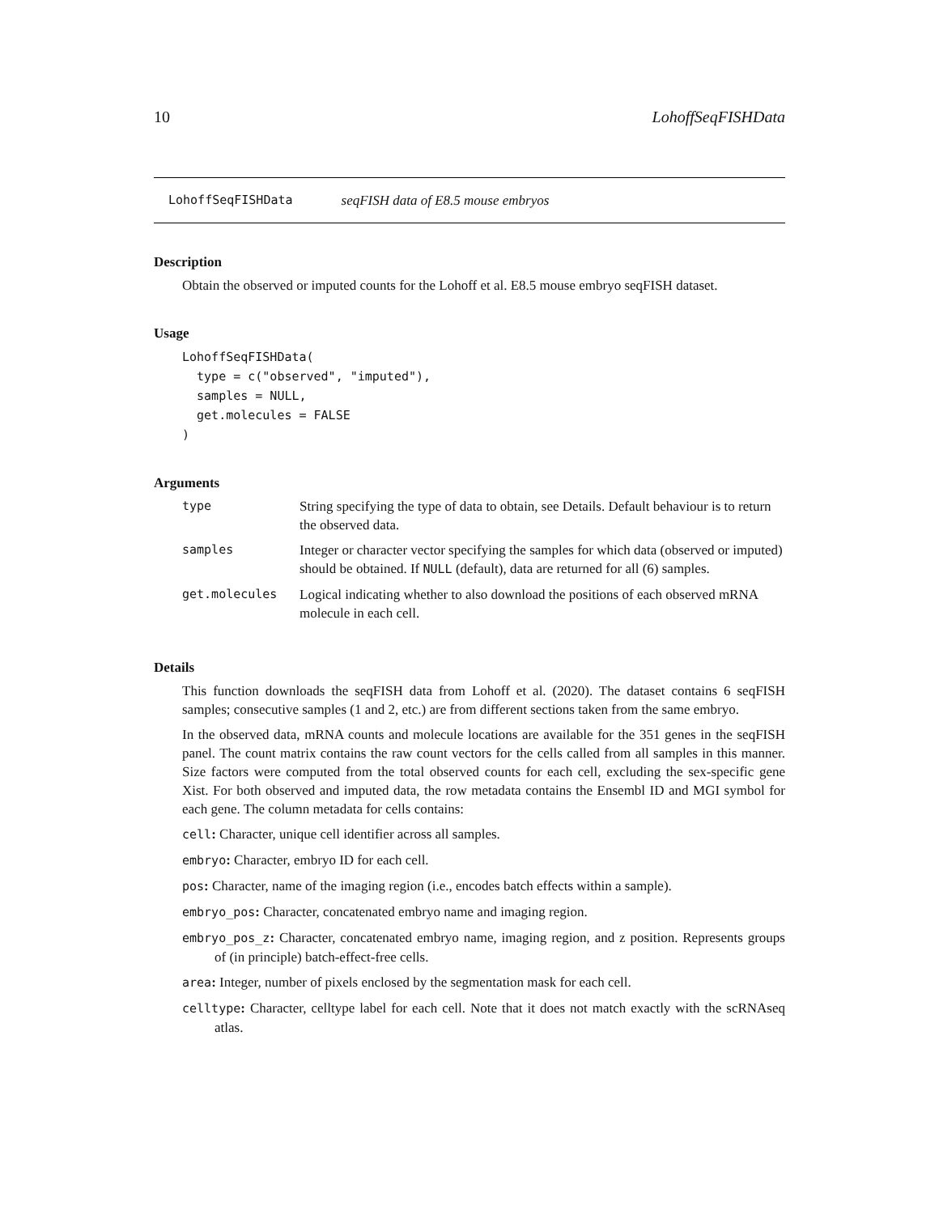10 LohoffSeqFISHData
LohoffSeqFISHData seqFISH data of E8.5 mouse embryos
Description
Obtain the observed or imputed counts for the Lohoff et al. E8.5 mouse embryo seqFISH dataset.
Usage
LohoffSeqFISHData(
  type = c("observed", "imputed"),
  samples = NULL,
  get.molecules = FALSE
)
Arguments
| type | String specifying the type of data to obtain, see Details. Default behaviour is to return the observed data. |
| samples | Integer or character vector specifying the samples for which data (observed or imputed) should be obtained. If NULL (default), data are returned for all (6) samples. |
| get.molecules | Logical indicating whether to also download the positions of each observed mRNA molecule in each cell. |
Details
This function downloads the seqFISH data from Lohoff et al. (2020). The dataset contains 6 seqFISH samples; consecutive samples (1 and 2, etc.) are from different sections taken from the same embryo.
In the observed data, mRNA counts and molecule locations are available for the 351 genes in the seqFISH panel. The count matrix contains the raw count vectors for the cells called from all samples in this manner. Size factors were computed from the total observed counts for each cell, excluding the sex-specific gene Xist. For both observed and imputed data, the row metadata contains the Ensembl ID and MGI symbol for each gene. The column metadata for cells contains:
cell: Character, unique cell identifier across all samples.
embryo: Character, embryo ID for each cell.
pos: Character, name of the imaging region (i.e., encodes batch effects within a sample).
embryo_pos: Character, concatenated embryo name and imaging region.
embryo_pos_z: Character, concatenated embryo name, imaging region, and z position. Represents groups of (in principle) batch-effect-free cells.
area: Integer, number of pixels enclosed by the segmentation mask for each cell.
celltype: Character, celltype label for each cell. Note that it does not match exactly with the scRNAseq atlas.